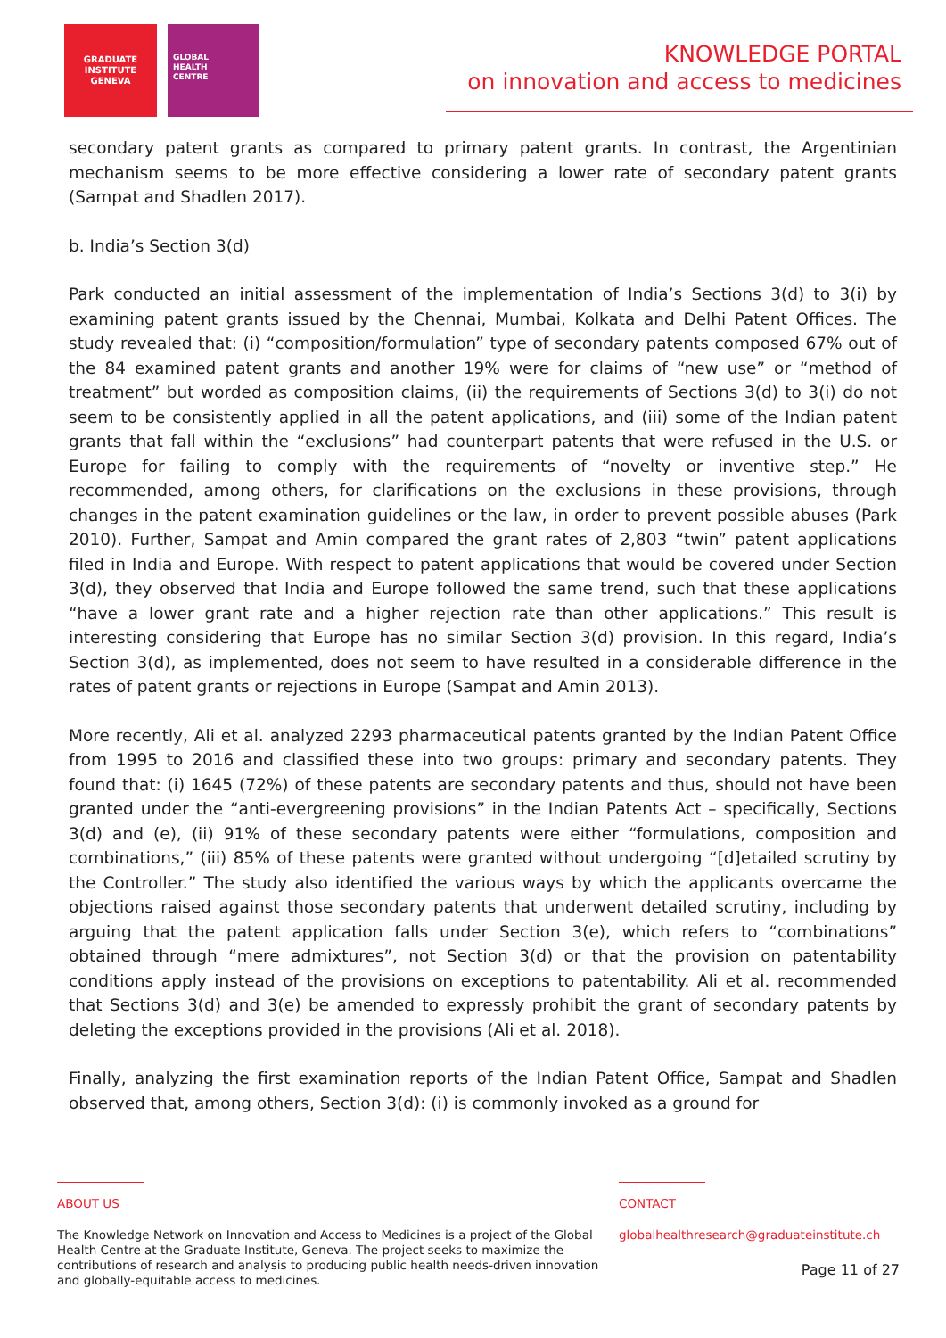GRADUATE
INSTITUTE
GENEVA
GLOBAL
HEALTH
CENTRE
KNOWLEDGE PORTAL
on innovation and access to medicines
secondary patent grants as compared to primary patent grants. In contrast, the Argentinian mechanism seems to be more effective considering a lower rate of secondary patent grants (Sampat and Shadlen 2017).
b. India’s Section 3(d)
Park conducted an initial assessment of the implementation of India’s Sections 3(d) to 3(i) by examining patent grants issued by the Chennai, Mumbai, Kolkata and Delhi Patent Offices. The study revealed that: (i) “composition/formulation” type of secondary patents composed 67% out of the 84 examined patent grants and another 19% were for claims of “new use” or “method of treatment” but worded as composition claims, (ii) the requirements of Sections 3(d) to 3(i) do not seem to be consistently applied in all the patent applications, and (iii) some of the Indian patent grants that fall within the “exclusions” had counterpart patents that were refused in the U.S. or Europe for failing to comply with the requirements of “novelty or inventive step.” He recommended, among others, for clarifications on the exclusions in these provisions, through changes in the patent examination guidelines or the law, in order to prevent possible abuses (Park 2010). Further, Sampat and Amin compared the grant rates of 2,803 “twin” patent applications filed in India and Europe. With respect to patent applications that would be covered under Section 3(d), they observed that India and Europe followed the same trend, such that these applications “have a lower grant rate and a higher rejection rate than other applications.” This result is interesting considering that Europe has no similar Section 3(d) provision. In this regard, India’s Section 3(d), as implemented, does not seem to have resulted in a considerable difference in the rates of patent grants or rejections in Europe (Sampat and Amin 2013).
More recently, Ali et al. analyzed 2293 pharmaceutical patents granted by the Indian Patent Office from 1995 to 2016 and classified these into two groups: primary and secondary patents. They found that: (i) 1645 (72%) of these patents are secondary patents and thus, should not have been granted under the “anti-evergreening provisions” in the Indian Patents Act – specifically, Sections 3(d) and (e), (ii) 91% of these secondary patents were either “formulations, composition and combinations,” (iii) 85% of these patents were granted without undergoing “[d]etailed scrutiny by the Controller.” The study also identified the various ways by which the applicants overcame the objections raised against those secondary patents that underwent detailed scrutiny, including by arguing that the patent application falls under Section 3(e), which refers to “combinations” obtained through “mere admixtures”, not Section 3(d) or that the provision on patentability conditions apply instead of the provisions on exceptions to patentability. Ali et al. recommended that Sections 3(d) and 3(e) be amended to expressly prohibit the grant of secondary patents by deleting the exceptions provided in the provisions (Ali et al. 2018).
Finally, analyzing the first examination reports of the Indian Patent Office, Sampat and Shadlen observed that, among others, Section 3(d): (i) is commonly invoked as a ground for
ABOUT US
The Knowledge Network on Innovation and Access to Medicines is a project of the Global Health Centre at the Graduate Institute, Geneva. The project seeks to maximize the contributions of research and analysis to producing public health needs-driven innovation and globally-equitable access to medicines.
CONTACT
globalhealthresearch@graduateinstitute.ch
Page 11 of 27